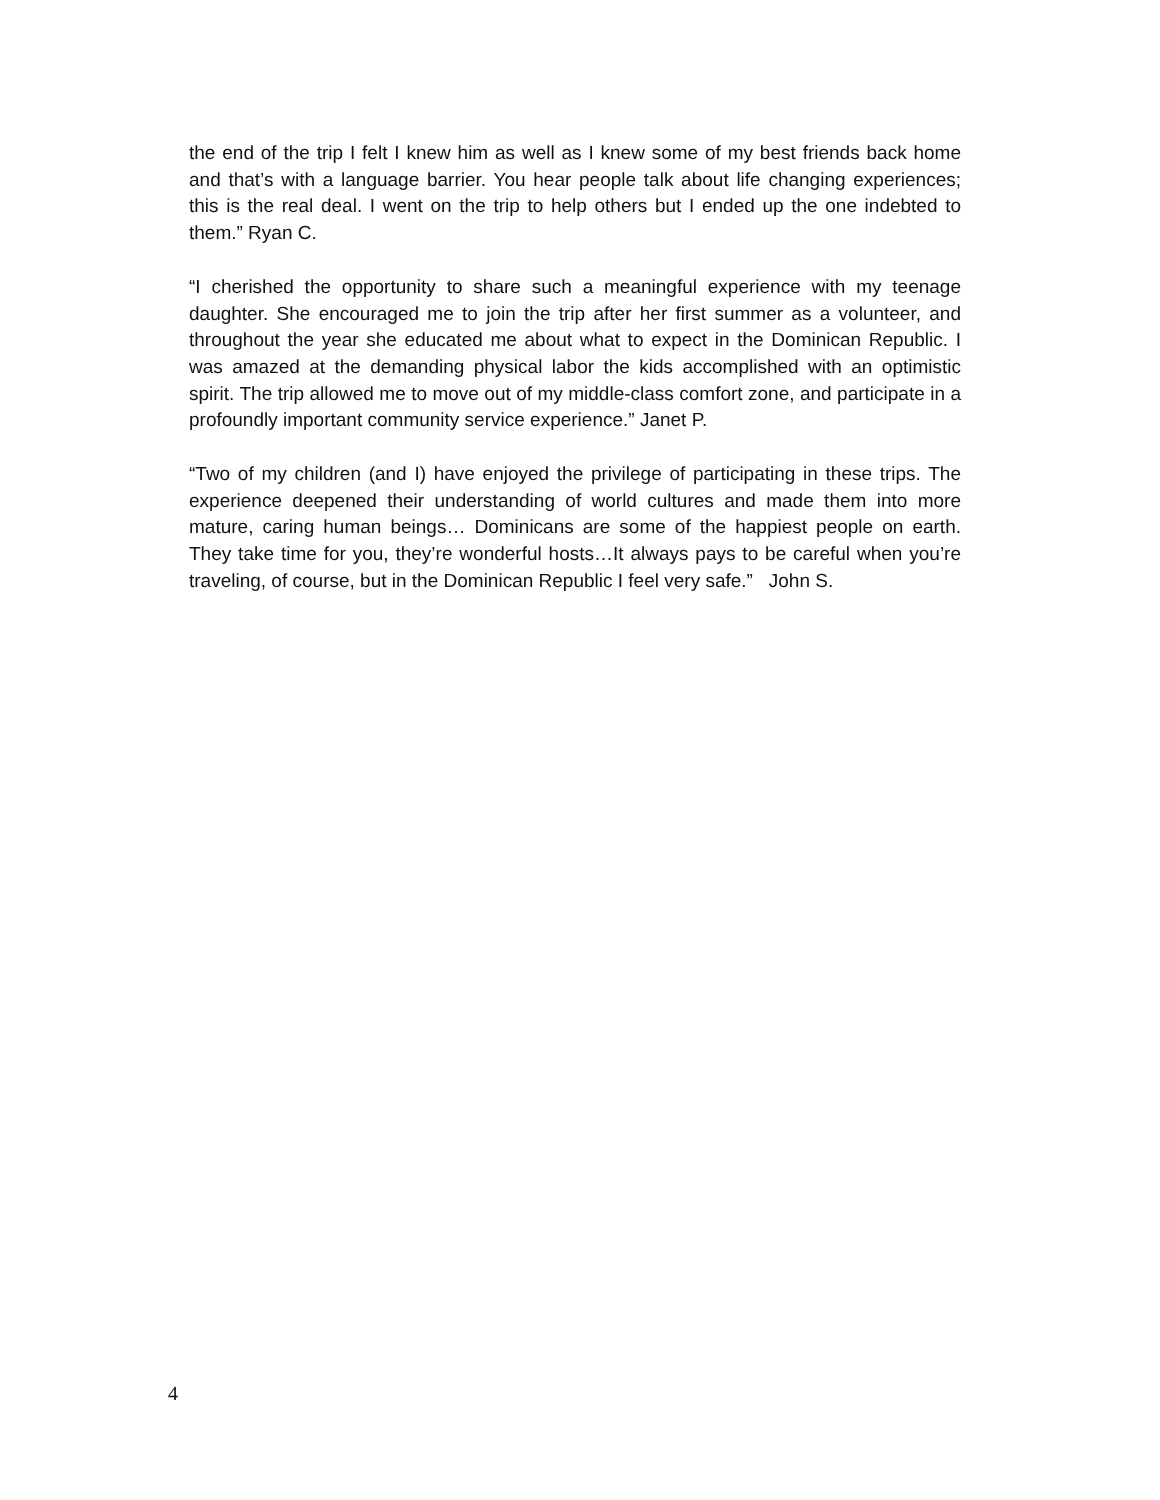the end of the trip I felt I knew him as well as I knew some of my best friends back home and that’s with a language barrier. You hear people talk about life changing experiences; this is the real deal. I went on the trip to help others but I ended up the one indebted to them.” Ryan C.
“I cherished the opportunity to share such a meaningful experience with my teenage daughter. She encouraged me to join the trip after her first summer as a volunteer, and throughout the year she educated me about what to expect in the Dominican Republic. I was amazed at the demanding physical labor the kids accomplished with an optimistic spirit. The trip allowed me to move out of my middle-class comfort zone, and participate in a profoundly important community service experience.” Janet P.
“Two of my children (and I) have enjoyed the privilege of participating in these trips. The experience deepened their understanding of world cultures and made them into more mature, caring human beings… Dominicans are some of the happiest people on earth. They take time for you, they’re wonderful hosts…It always pays to be careful when you’re traveling, of course, but in the Dominican Republic I feel very safe.” John S.
4